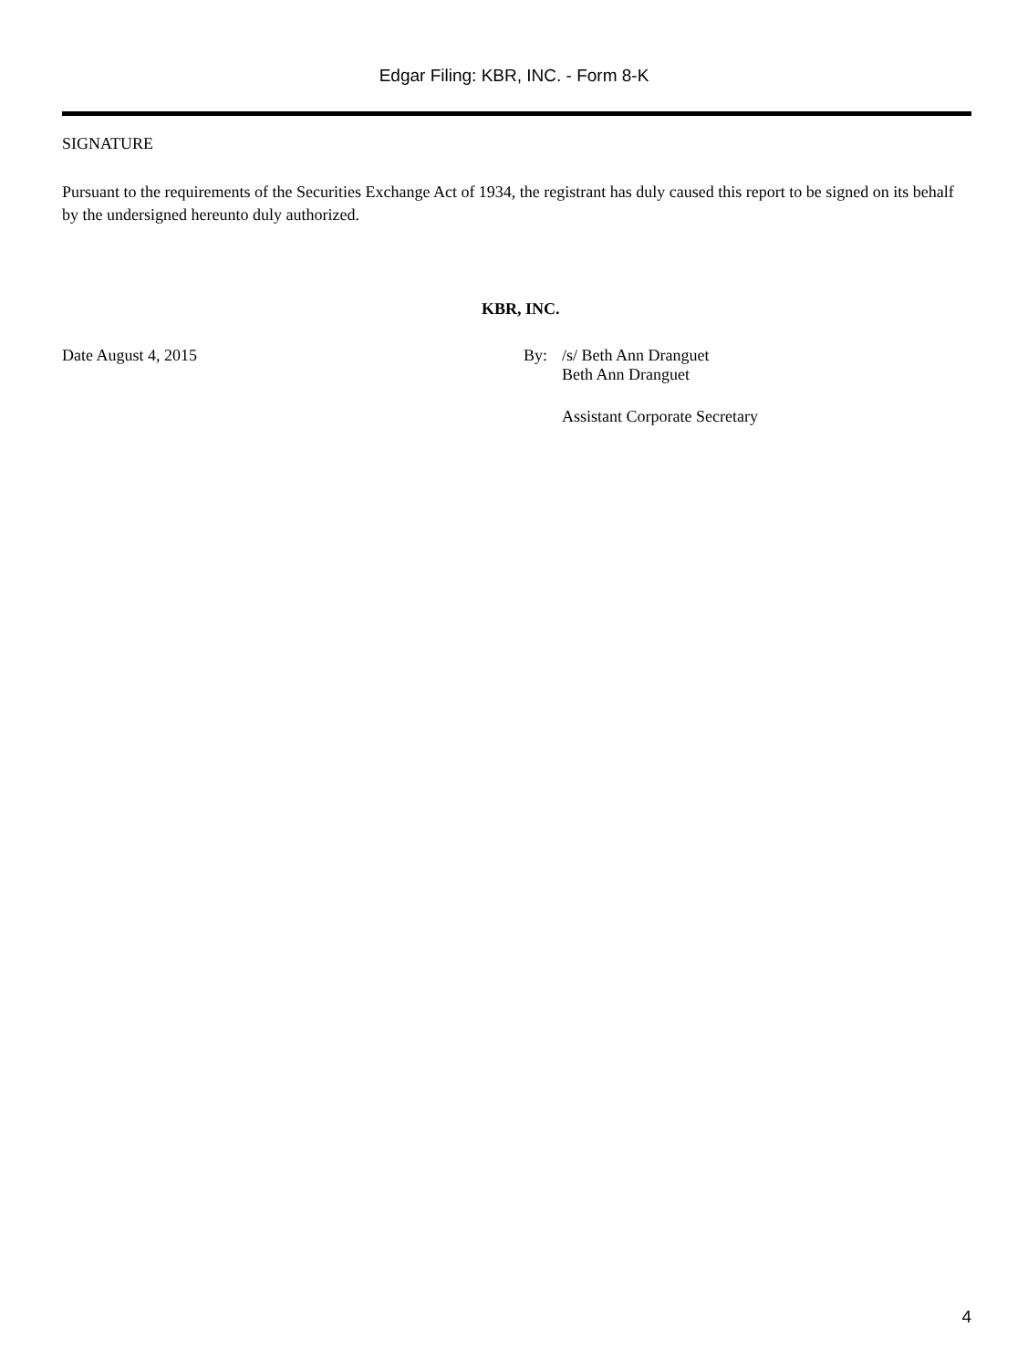Edgar Filing: KBR, INC. - Form 8-K
SIGNATURE
Pursuant to the requirements of the Securities Exchange Act of 1934, the registrant has duly caused this report to be signed on its behalf by the undersigned hereunto duly authorized.
KBR, INC.
| Date August 4, 2015 | By: | /s/ Beth Ann Dranguet |
| | | Beth Ann Dranguet |
| | | Assistant Corporate Secretary |
4